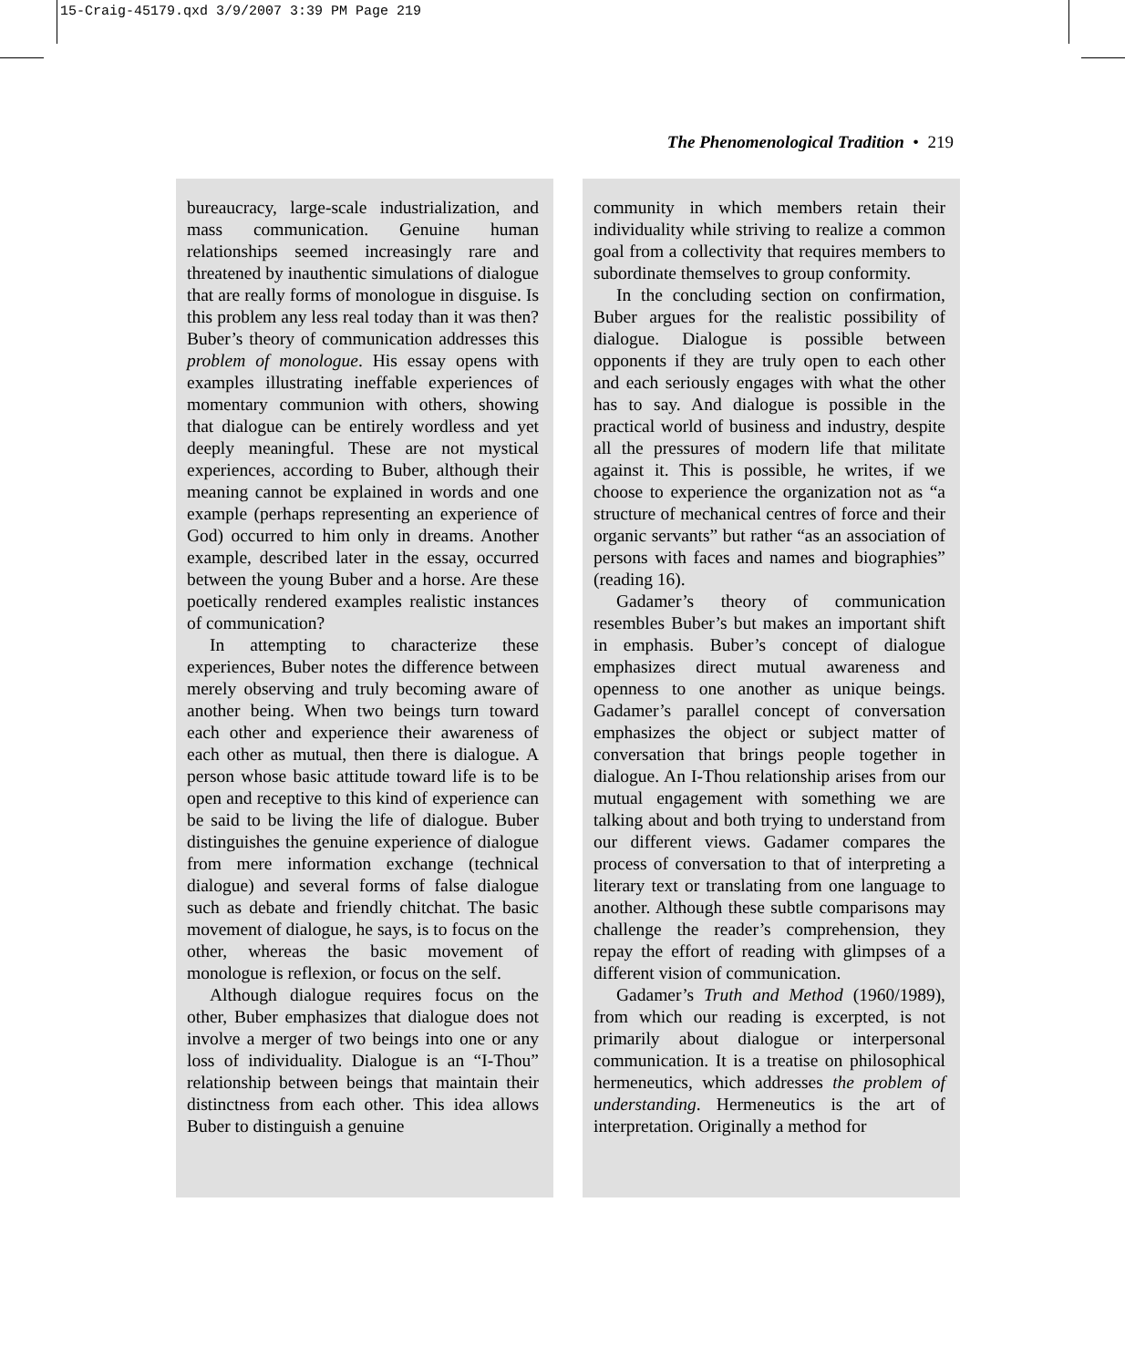15-Craig-45179.qxd 3/9/2007 3:39 PM Page 219
The Phenomenological Tradition • 219
bureaucracy, large-scale industrialization, and mass communication. Genuine human relationships seemed increasingly rare and threatened by inauthentic simulations of dialogue that are really forms of monologue in disguise. Is this problem any less real today than it was then? Buber’s theory of communication addresses this problem of monologue. His essay opens with examples illustrating ineffable experiences of momentary communion with others, showing that dialogue can be entirely wordless and yet deeply meaningful. These are not mystical experiences, according to Buber, although their meaning cannot be explained in words and one example (perhaps representing an experience of God) occurred to him only in dreams. Another example, described later in the essay, occurred between the young Buber and a horse. Are these poetically rendered examples realistic instances of communication?
In attempting to characterize these experiences, Buber notes the difference between merely observing and truly becoming aware of another being. When two beings turn toward each other and experience their awareness of each other as mutual, then there is dialogue. A person whose basic attitude toward life is to be open and receptive to this kind of experience can be said to be living the life of dialogue. Buber distinguishes the genuine experience of dialogue from mere information exchange (technical dialogue) and several forms of false dialogue such as debate and friendly chitchat. The basic movement of dialogue, he says, is to focus on the other, whereas the basic movement of monologue is reflexion, or focus on the self.
Although dialogue requires focus on the other, Buber emphasizes that dialogue does not involve a merger of two beings into one or any loss of individuality. Dialogue is an “I-Thou” relationship between beings that maintain their distinctness from each other. This idea allows Buber to distinguish a genuine
community in which members retain their individuality while striving to realize a common goal from a collectivity that requires members to subordinate themselves to group conformity.
In the concluding section on confirmation, Buber argues for the realistic possibility of dialogue. Dialogue is possible between opponents if they are truly open to each other and each seriously engages with what the other has to say. And dialogue is possible in the practical world of business and industry, despite all the pressures of modern life that militate against it. This is possible, he writes, if we choose to experience the organization not as “a structure of mechanical centres of force and their organic servants” but rather “as an association of persons with faces and names and biographies” (reading 16).
Gadamer’s theory of communication resembles Buber’s but makes an important shift in emphasis. Buber’s concept of dialogue emphasizes direct mutual awareness and openness to one another as unique beings. Gadamer’s parallel concept of conversation emphasizes the object or subject matter of conversation that brings people together in dialogue. An I-Thou relationship arises from our mutual engagement with something we are talking about and both trying to understand from our different views. Gadamer compares the process of conversation to that of interpreting a literary text or translating from one language to another. Although these subtle comparisons may challenge the reader’s comprehension, they repay the effort of reading with glimpses of a different vision of communication.
Gadamer’s Truth and Method (1960/1989), from which our reading is excerpted, is not primarily about dialogue or interpersonal communication. It is a treatise on philosophical hermeneutics, which addresses the problem of understanding. Hermeneutics is the art of interpretation. Originally a method for